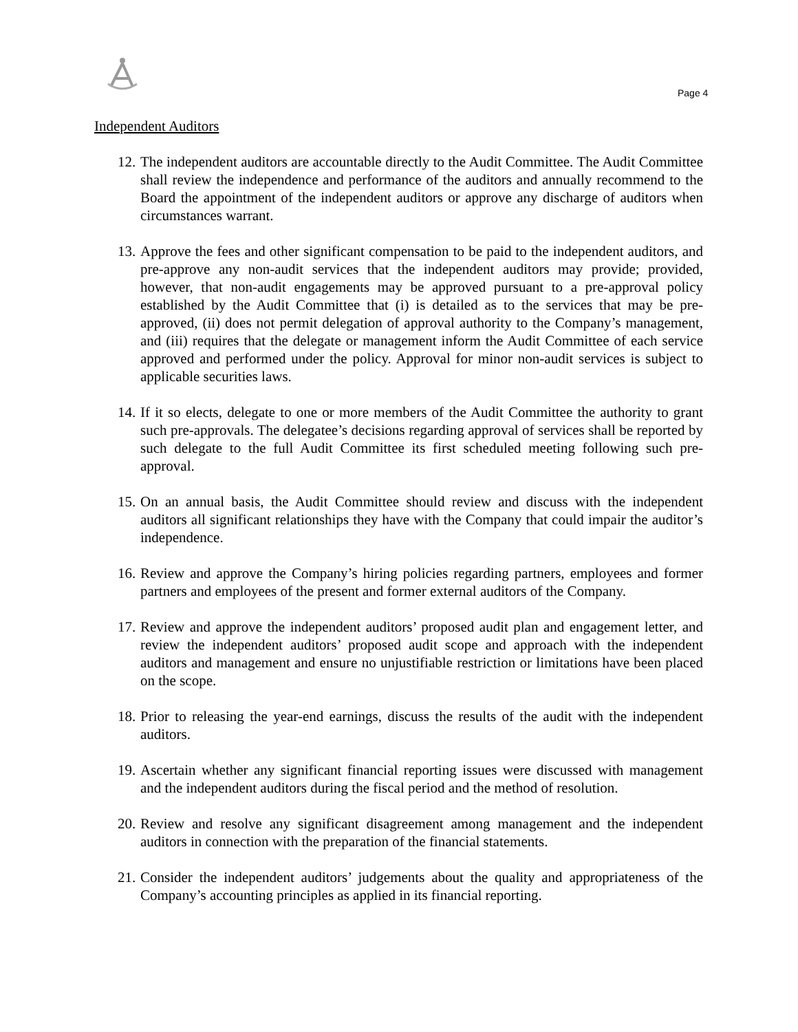Page 4
Independent Auditors
12. The independent auditors are accountable directly to the Audit Committee. The Audit Committee shall review the independence and performance of the auditors and annually recommend to the Board the appointment of the independent auditors or approve any discharge of auditors when circumstances warrant.
13. Approve the fees and other significant compensation to be paid to the independent auditors, and pre-approve any non-audit services that the independent auditors may provide; provided, however, that non-audit engagements may be approved pursuant to a pre-approval policy established by the Audit Committee that (i) is detailed as to the services that may be pre-approved, (ii) does not permit delegation of approval authority to the Company’s management, and (iii) requires that the delegate or management inform the Audit Committee of each service approved and performed under the policy. Approval for minor non-audit services is subject to applicable securities laws.
14. If it so elects, delegate to one or more members of the Audit Committee the authority to grant such pre-approvals. The delegatee’s decisions regarding approval of services shall be reported by such delegate to the full Audit Committee its first scheduled meeting following such pre-approval.
15. On an annual basis, the Audit Committee should review and discuss with the independent auditors all significant relationships they have with the Company that could impair the auditor’s independence.
16. Review and approve the Company’s hiring policies regarding partners, employees and former partners and employees of the present and former external auditors of the Company.
17. Review and approve the independent auditors’ proposed audit plan and engagement letter, and review the independent auditors’ proposed audit scope and approach with the independent auditors and management and ensure no unjustifiable restriction or limitations have been placed on the scope.
18. Prior to releasing the year-end earnings, discuss the results of the audit with the independent auditors.
19. Ascertain whether any significant financial reporting issues were discussed with management and the independent auditors during the fiscal period and the method of resolution.
20. Review and resolve any significant disagreement among management and the independent auditors in connection with the preparation of the financial statements.
21. Consider the independent auditors’ judgements about the quality and appropriateness of the Company’s accounting principles as applied in its financial reporting.